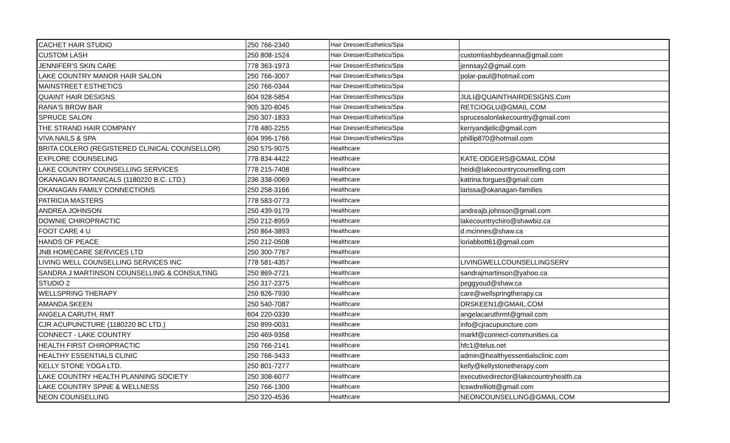| CACHET HAIR STUDIO | 250 766-2340 | Hair Dresser/Esthetics/Spa | |
| CUSTOM LASH | 250 808-1524 | Hair Dresser/Esthetics/Spa | customlashbydeanna@gmail.com |
| JENNIFER'S SKIN CARE | 778 363-1973 | Hair Dresser/Esthetics/Spa | jennsay2@gmail.com |
| LAKE COUNTRY MANOR HAIR SALON | 250 766-3007 | Hair Dresser/Esthetics/Spa | polar-paul@hotmail.com |
| MAINSTREET ESTHETICS | 250 766-0344 | Hair Dresser/Esthetics/Spa | |
| QUAINT HAIR DESIGNS | 604 928-5854 | Hair Dresser/Esthetics/Spa | JULI@QUAINTHAIRDESIGNS.Com |
| RANA'S BROW BAR | 905 320-8045 | Hair Dresser/Esthetics/Spa | RETCIOGLU@GMAIL.COM |
| SPRUCE SALON | 250 307-1833 | Hair Dresser/Esthetics/Spa | sprucesalonlakecountry@gmail.com |
| THE STRAND HAIR COMPANY | 778 480-2255 | Hair Dresser/Esthetics/Spa | kerryandjelic@gmail.com |
| VIVA NAILS & SPA | 604 996-1766 | Hair Dresser/Esthetics/Spa | phillip870@hotmail.com |
| BRITA COLERO (REGISTERED CLINICAL COUNSELLOR) | 250 575-9075 | Healthcare | |
| EXPLORE COUNSELING | 778 834-4422 | Healthcare | KATE.ODGERS@GMAIL.COM |
| LAKE COUNTRY COUNSELLING SERVICES | 778 215-7408 | Healthcare | heidi@lakecountrycounselling.com |
| OKANAGAN BOTANICALS (1180220 B.C. LTD.) | 236 338-0069 | Healthcare | katrina.forgues@gmail.com |
| OKANAGAN FAMILY CONNECTIONS | 250 258-3166 | Healthcare | larissa@okanagan-families |
| PATRICIA MASTERS | 778 583-0773 | Healthcare | |
| ANDREA JOHNSON | 250 439-9179 | Healthcare | andreajb.johnson@gmail.com |
| DOWNIE CHIROPRACTIC | 250 212-8959 | Healthcare | lakecountrychiro@shawbiz.ca |
| FOOT CARE 4 U | 250 864-3893 | Healthcare | d.mcinnes@shaw.ca |
| HANDS OF PEACE | 250 212-0508 | Healthcare | loriabbott61@gmail.com |
| JNB HOMECARE SERVICES LTD | 250 300-7767 | Healthcare | |
| LIVING WELL COUNSELLING SERVICES INC | 778 581-4357 | Healthcare | LIVINGWELLCOUNSELLINGSERV |
| SANDRA J MARTINSON COUNSELLING & CONSULTING | 250 869-2721 | Healthcare | sandrajmartinson@yahoo.ca |
| STUDIO 2 | 250 317-2375 | Healthcare | peggyoud@shaw.ca |
| WELLSPRING THERAPY | 250 826-7930 | Healthcare | care@wellspringtherapy.ca |
| AMANDA SKEEN | 250 540-7087 | Healthcare | DRSKEEN1@GMAIL.COM |
| ANGELA CARUTH, RMT | 604 220-0339 | Healthcare | angelacaruthrmt@gmail.com |
| CJR ACUPUNCTURE (1180220 BC LTD.) | 250 899-0031 | Healthcare | info@cjracupuncture.com |
| CONNECT - LAKE COUNTRY | 250 469-9358 | Healthcare | markf@connect-communities.ca |
| HEALTH FIRST CHIROPRACTIC | 250 766-2141 | Healthcare | hfc1@telus.net |
| HEALTHY ESSENTIALS CLINIC | 250 766-3433 | Healthcare | admin@healthyessentialsclinic.com |
| KELLY STONE YOGA LTD. | 250 801-7277 | Healthcare | kelly@kellystonetherapy.com |
| LAKE COUNTRY HEALTH PLANNING SOCIETY | 250 308-6077 | Healthcare | executivedirector@lakecountryhealth.ca |
| LAKE COUNTRY SPINE & WELLNESS | 250 766-1300 | Healthcare | lcswdrelliott@gmail.com |
| NEON COUNSELLING | 250 320-4536 | Healthcare | NEONCOUNSELLING@GMAIL.COM |